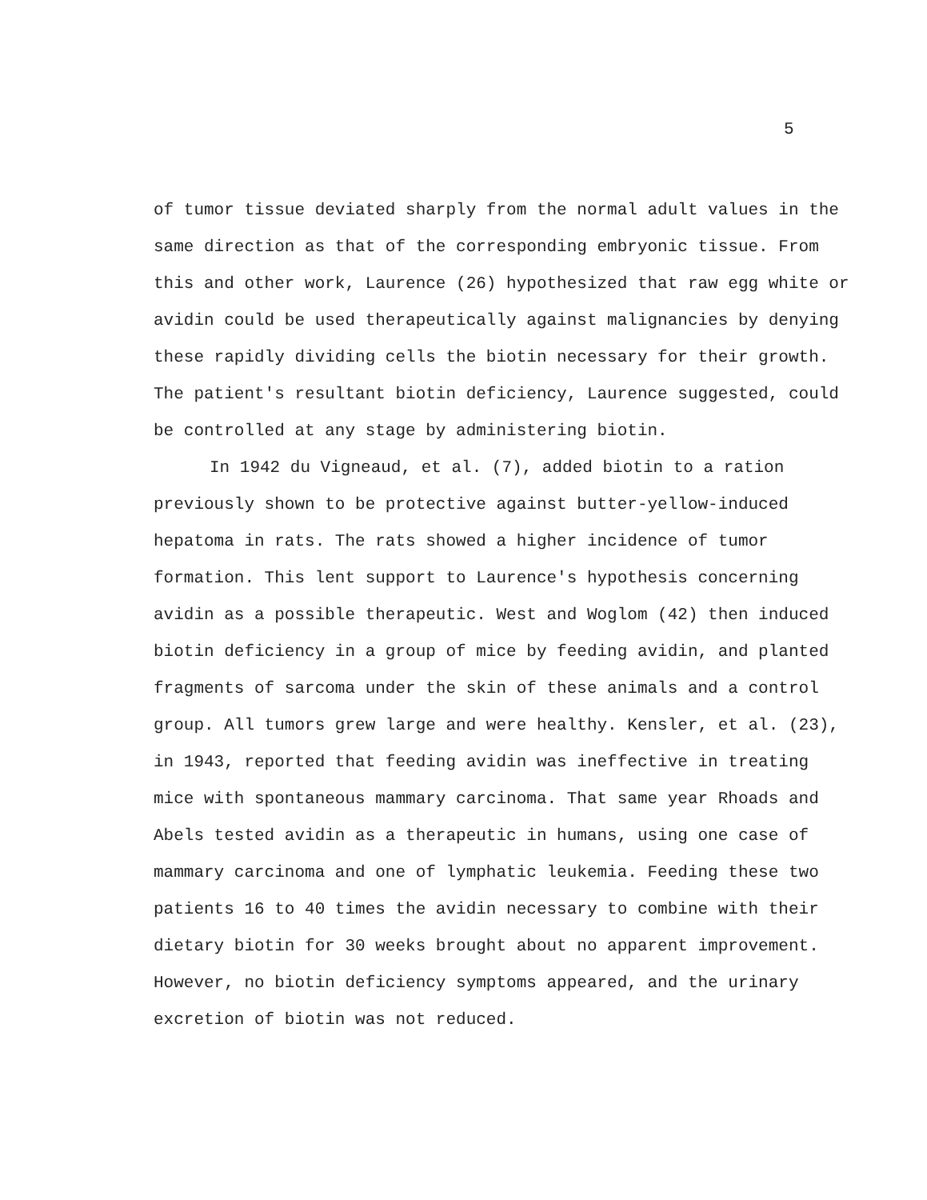5
of tumor tissue deviated sharply from the normal adult values in the same direction as that of the corresponding embryonic tissue. From this and other work, Laurence (26) hypothesized that raw egg white or avidin could be used therapeutically against malignancies by denying these rapidly dividing cells the biotin necessary for their growth. The patient's resultant biotin deficiency, Laurence suggested, could be controlled at any stage by administering biotin.
In 1942 du Vigneaud, et al. (7), added biotin to a ration previously shown to be protective against butter-yellow-induced hepatoma in rats. The rats showed a higher incidence of tumor formation. This lent support to Laurence's hypothesis concerning avidin as a possible therapeutic. West and Woglom (42) then induced biotin deficiency in a group of mice by feeding avidin, and planted fragments of sarcoma under the skin of these animals and a control group. All tumors grew large and were healthy. Kensler, et al. (23), in 1943, reported that feeding avidin was ineffective in treating mice with spontaneous mammary carcinoma. That same year Rhoads and Abels tested avidin as a therapeutic in humans, using one case of mammary carcinoma and one of lymphatic leukemia. Feeding these two patients 16 to 40 times the avidin necessary to combine with their dietary biotin for 30 weeks brought about no apparent improvement. However, no biotin deficiency symptoms appeared, and the urinary excretion of biotin was not reduced.